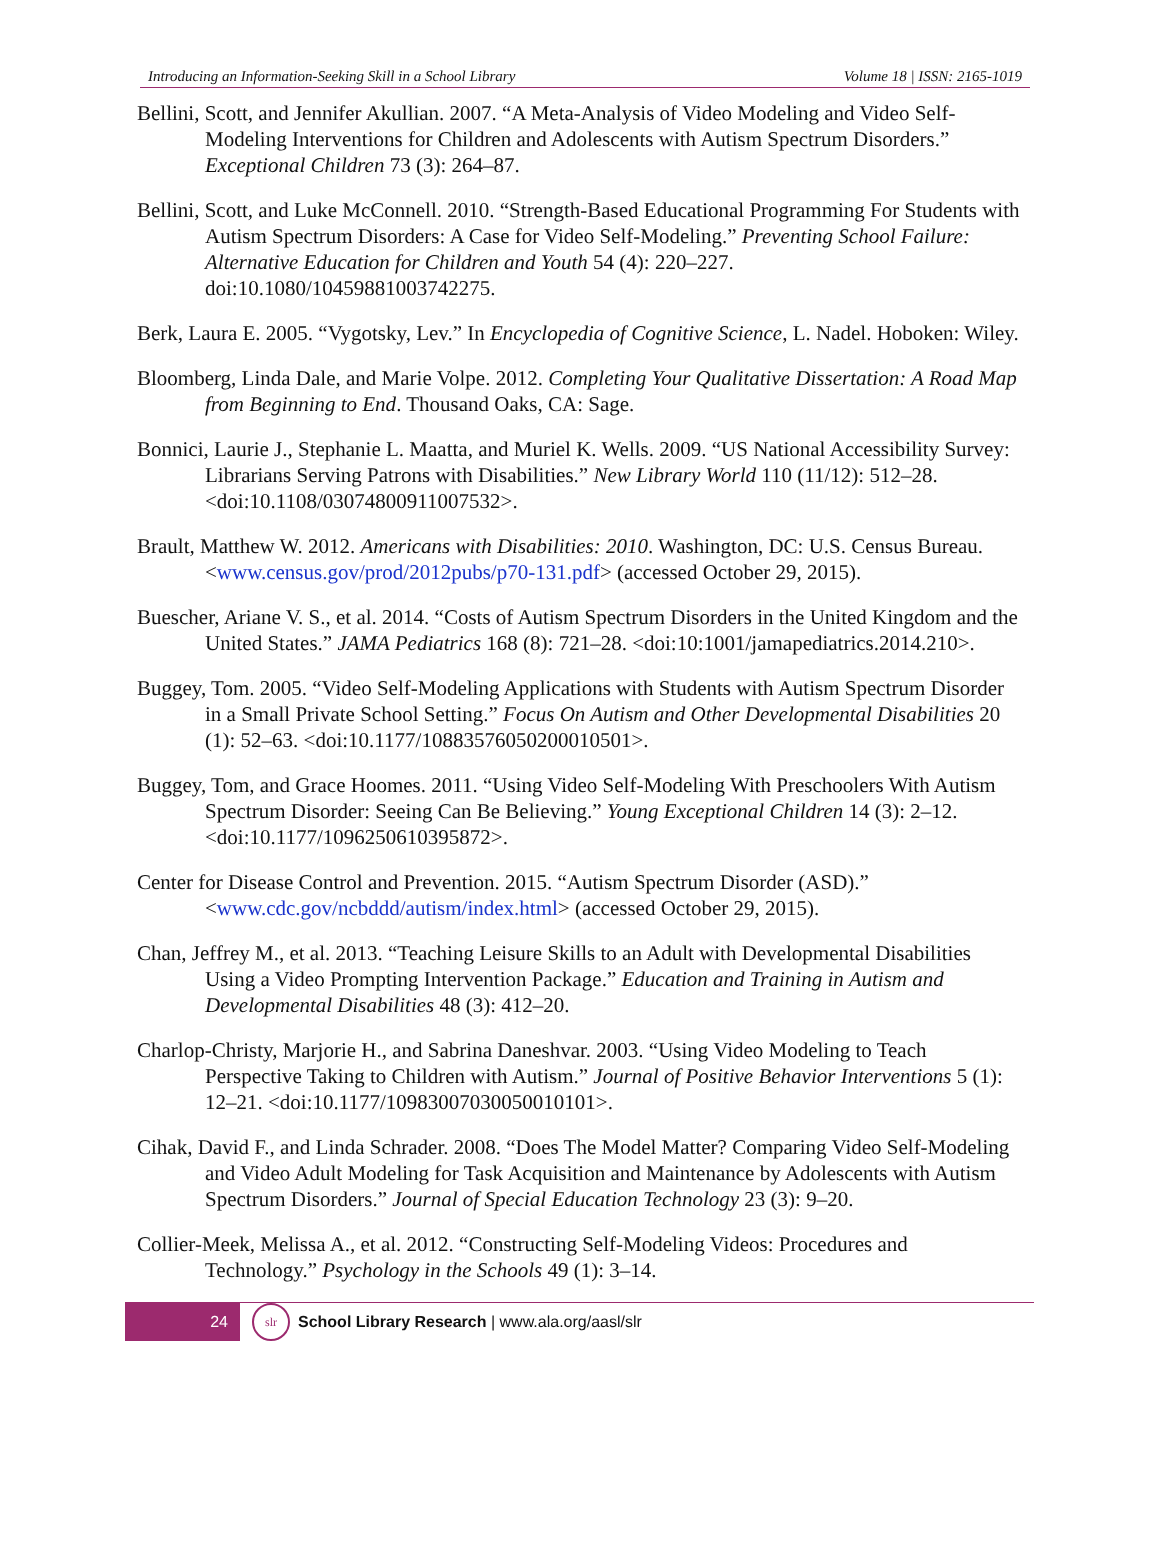Introducing an Information-Seeking Skill in a School Library Volume 18 | ISSN: 2165-1019
Bellini, Scott, and Jennifer Akullian. 2007. “A Meta-Analysis of Video Modeling and Video Self-Modeling Interventions for Children and Adolescents with Autism Spectrum Disorders.” Exceptional Children 73 (3): 264–87.
Bellini, Scott, and Luke McConnell. 2010. “Strength-Based Educational Programming For Students with Autism Spectrum Disorders: A Case for Video Self-Modeling.” Preventing School Failure: Alternative Education for Children and Youth 54 (4): 220–227. doi:10.1080/10459881003742275.
Berk, Laura E. 2005. “Vygotsky, Lev.” In Encyclopedia of Cognitive Science, L. Nadel. Hoboken: Wiley.
Bloomberg, Linda Dale, and Marie Volpe. 2012. Completing Your Qualitative Dissertation: A Road Map from Beginning to End. Thousand Oaks, CA: Sage.
Bonnici, Laurie J., Stephanie L. Maatta, and Muriel K. Wells. 2009. “US National Accessibility Survey: Librarians Serving Patrons with Disabilities.” New Library World 110 (11/12): 512–28. <doi:10.1108/03074800911007532>.
Brault, Matthew W. 2012. Americans with Disabilities: 2010. Washington, DC: U.S. Census Bureau. <www.census.gov/prod/2012pubs/p70-131.pdf> (accessed October 29, 2015).
Buescher, Ariane V. S., et al. 2014. “Costs of Autism Spectrum Disorders in the United Kingdom and the United States.” JAMA Pediatrics 168 (8): 721–28. <doi:10:1001/jamapediatrics.2014.210>.
Buggey, Tom. 2005. “Video Self-Modeling Applications with Students with Autism Spectrum Disorder in a Small Private School Setting.” Focus On Autism and Other Developmental Disabilities 20 (1): 52–63. <doi:10.1177/10883576050200010501>.
Buggey, Tom, and Grace Hoomes. 2011. “Using Video Self-Modeling With Preschoolers With Autism Spectrum Disorder: Seeing Can Be Believing.” Young Exceptional Children 14 (3): 2–12. <doi:10.1177/1096250610395872>.
Center for Disease Control and Prevention. 2015. “Autism Spectrum Disorder (ASD).” <www.cdc.gov/ncbddd/autism/index.html> (accessed October 29, 2015).
Chan, Jeffrey M., et al. 2013. “Teaching Leisure Skills to an Adult with Developmental Disabilities Using a Video Prompting Intervention Package.” Education and Training in Autism and Developmental Disabilities 48 (3): 412–20.
Charlop-Christy, Marjorie H., and Sabrina Daneshvar. 2003. “Using Video Modeling to Teach Perspective Taking to Children with Autism.” Journal of Positive Behavior Interventions 5 (1): 12–21. <doi:10.1177/10983007030050010101>.
Cihak, David F., and Linda Schrader. 2008. “Does The Model Matter? Comparing Video Self-Modeling and Video Adult Modeling for Task Acquisition and Maintenance by Adolescents with Autism Spectrum Disorders.” Journal of Special Education Technology 23 (3): 9–20.
Collier-Meek, Melissa A., et al. 2012. “Constructing Self-Modeling Videos: Procedures and Technology.” Psychology in the Schools 49 (1): 3–14.
24
slr
School Library Research | www.ala.org/aasl/slr